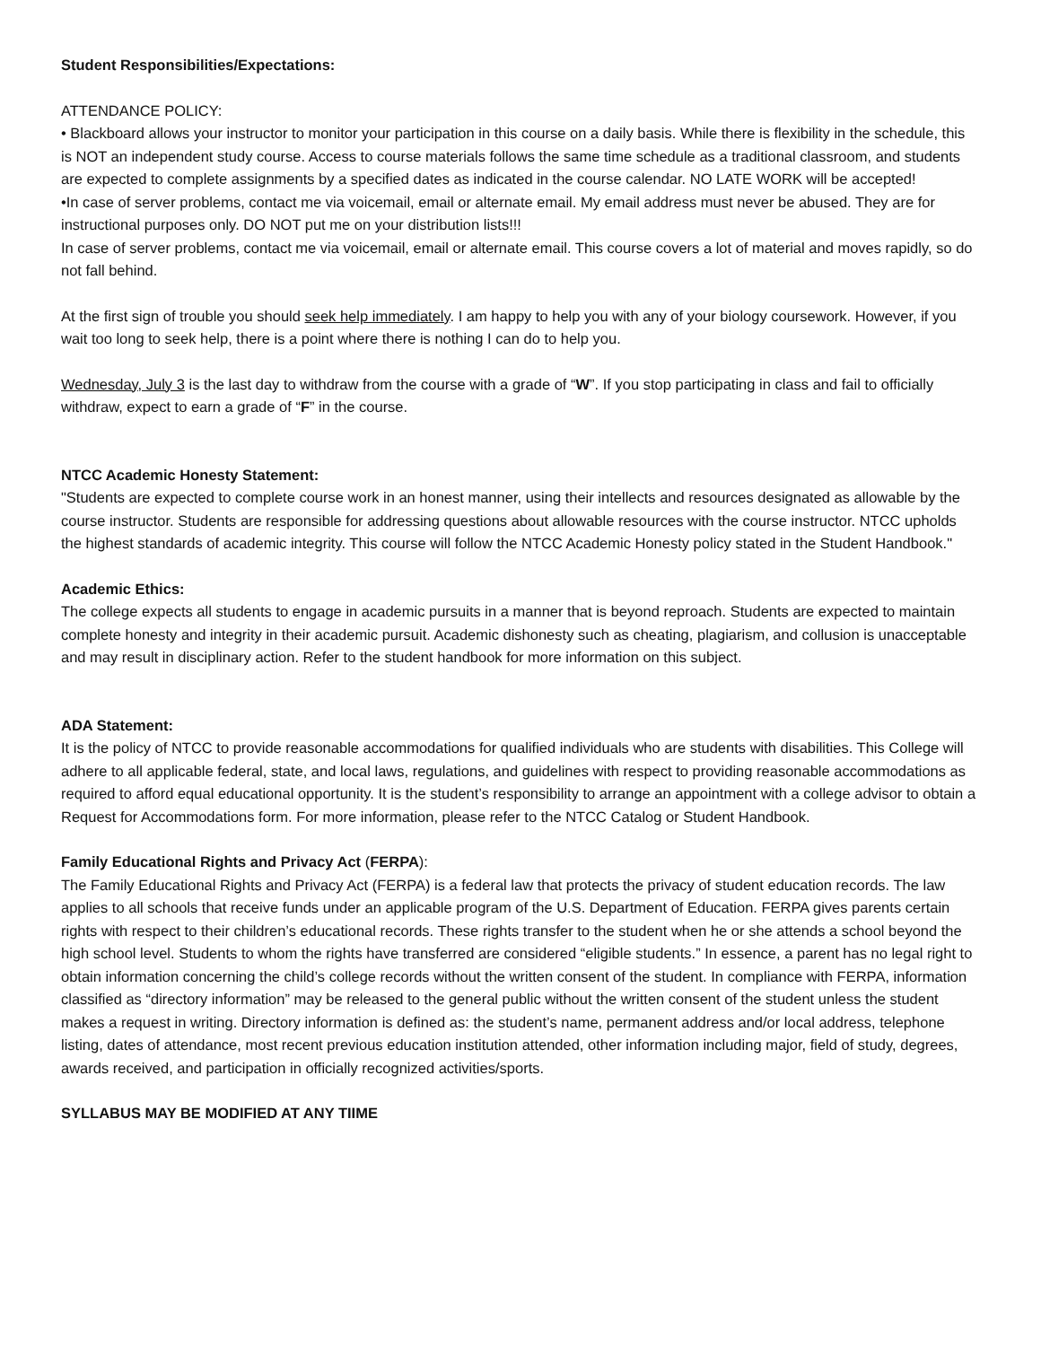Student Responsibilities/Expectations:
ATTENDANCE POLICY:
• Blackboard allows your instructor to monitor your participation in this course on a daily basis. While there is flexibility in the schedule, this is NOT an independent study course. Access to course materials follows the same time schedule as a traditional classroom, and students are expected to complete assignments by a specified dates as indicated in the course calendar. NO LATE WORK will be accepted!
•In case of server problems, contact me via voicemail, email or alternate email. My email address must never be abused. They are for instructional purposes only. DO NOT put me on your distribution lists!!!
In case of server problems, contact me via voicemail, email or alternate email. This course covers a lot of material and moves rapidly, so do not fall behind.
At the first sign of trouble you should seek help immediately. I am happy to help you with any of your biology coursework. However, if you wait too long to seek help, there is a point where there is nothing I can do to help you.
Wednesday, July 3 is the last day to withdraw from the course with a grade of “W”. If you stop participating in class and fail to officially withdraw, expect to earn a grade of “F” in the course.
NTCC Academic Honesty Statement:
"Students are expected to complete course work in an honest manner, using their intellects and resources designated as allowable by the course instructor. Students are responsible for addressing questions about allowable resources with the course instructor. NTCC upholds the highest standards of academic integrity. This course will follow the NTCC Academic Honesty policy stated in the Student Handbook."
Academic Ethics:
The college expects all students to engage in academic pursuits in a manner that is beyond reproach. Students are expected to maintain complete honesty and integrity in their academic pursuit. Academic dishonesty such as cheating, plagiarism, and collusion is unacceptable and may result in disciplinary action. Refer to the student handbook for more information on this subject.
ADA Statement:
It is the policy of NTCC to provide reasonable accommodations for qualified individuals who are students with disabilities. This College will adhere to all applicable federal, state, and local laws, regulations, and guidelines with respect to providing reasonable accommodations as required to afford equal educational opportunity. It is the student’s responsibility to arrange an appointment with a college advisor to obtain a Request for Accommodations form. For more information, please refer to the NTCC Catalog or Student Handbook.
Family Educational Rights and Privacy Act (FERPA):
The Family Educational Rights and Privacy Act (FERPA) is a federal law that protects the privacy of student education records. The law applies to all schools that receive funds under an applicable program of the U.S. Department of Education. FERPA gives parents certain rights with respect to their children’s educational records. These rights transfer to the student when he or she attends a school beyond the high school level. Students to whom the rights have transferred are considered “eligible students.” In essence, a parent has no legal right to obtain information concerning the child’s college records without the written consent of the student. In compliance with FERPA, information classified as “directory information” may be released to the general public without the written consent of the student unless the student makes a request in writing. Directory information is defined as: the student’s name, permanent address and/or local address, telephone listing, dates of attendance, most recent previous education institution attended, other information including major, field of study, degrees, awards received, and participation in officially recognized activities/sports.
SYLLABUS MAY BE MODIFIED AT ANY TIIME